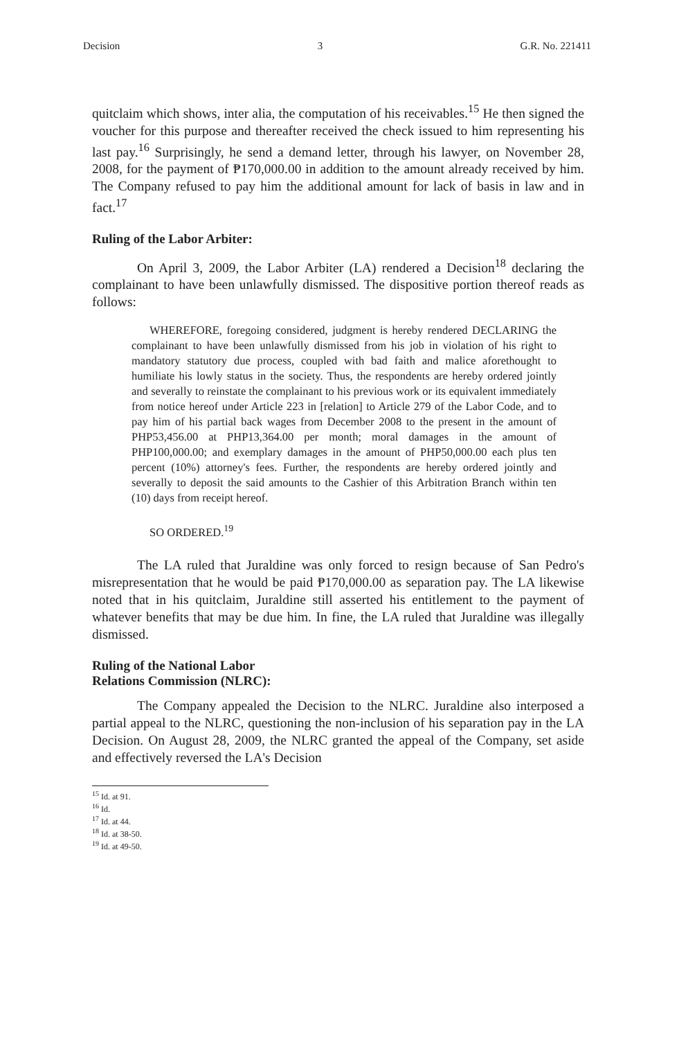Decision 3 G.R. No. 221411
quitclaim which shows, inter alia, the computation of his receivables.<sup>15</sup> He then signed the voucher for this purpose and thereafter received the check issued to him representing his last pay.<sup>16</sup> Surprisingly, he send a demand letter, through his lawyer, on November 28, 2008, for the payment of ₱170,000.00 in addition to the amount already received by him. The Company refused to pay him the additional amount for lack of basis in law and in fact.<sup>17</sup>
Ruling of the Labor Arbiter:
On April 3, 2009, the Labor Arbiter (LA) rendered a Decision<sup>18</sup> declaring the complainant to have been unlawfully dismissed. The dispositive portion thereof reads as follows:
WHEREFORE, foregoing considered, judgment is hereby rendered DECLARING the complainant to have been unlawfully dismissed from his job in violation of his right to mandatory statutory due process, coupled with bad faith and malice aforethought to humiliate his lowly status in the society. Thus, the respondents are hereby ordered jointly and severally to reinstate the complainant to his previous work or its equivalent immediately from notice hereof under Article 223 in [relation] to Article 279 of the Labor Code, and to pay him of his partial back wages from December 2008 to the present in the amount of PHP53,456.00 at PHP13,364.00 per month; moral damages in the amount of PHP100,000.00; and exemplary damages in the amount of PHP50,000.00 each plus ten percent (10%) attorney's fees. Further, the respondents are hereby ordered jointly and severally to deposit the said amounts to the Cashier of this Arbitration Branch within ten (10) days from receipt hereof.
SO ORDERED.<sup>19</sup>
The LA ruled that Juraldine was only forced to resign because of San Pedro's misrepresentation that he would be paid ₱170,000.00 as separation pay. The LA likewise noted that in his quitclaim, Juraldine still asserted his entitlement to the payment of whatever benefits that may be due him. In fine, the LA ruled that Juraldine was illegally dismissed.
Ruling of the National Labor
Relations Commission (NLRC):
The Company appealed the Decision to the NLRC. Juraldine also interposed a partial appeal to the NLRC, questioning the non-inclusion of his separation pay in the LA Decision. On August 28, 2009, the NLRC granted the appeal of the Company, set aside and effectively reversed the LA's Decision
<sup>15</sup> Id. at 91.
<sup>16</sup> Id.
<sup>17</sup> Id. at 44.
<sup>18</sup> Id. at 38-50.
<sup>19</sup> Id. at 49-50.